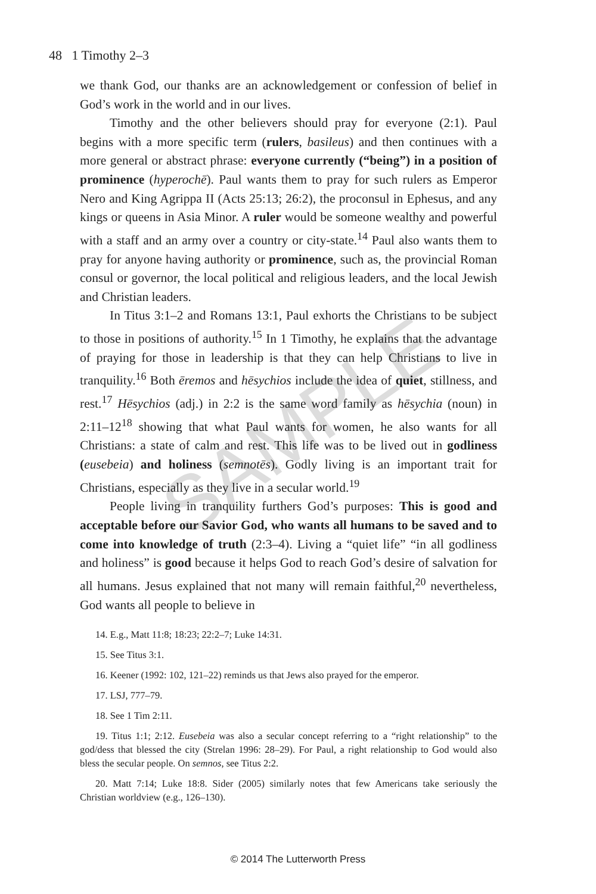SAMPLE
48 1 Timothy 2–3
we thank God, our thanks are an acknowledgement or confession of belief in God’s work in the world and in our lives.
Timothy and the other believers should pray for everyone (2:1). Paul begins with a more specific term (rulers, basileus) and then continues with a more general or abstract phrase: everyone currently (“being”) in a position of prominence (hyperochē). Paul wants them to pray for such rulers as Emperor Nero and King Agrippa II (Acts 25:13; 26:2), the proconsul in Ephesus, and any kings or queens in Asia Minor. A ruler would be someone wealthy and powerful with a staff and an army over a country or city-state.<sup>14</sup> Paul also wants them to pray for anyone having authority or prominence, such as, the provincial Roman consul or governor, the local political and religious leaders, and the local Jewish and Christian leaders.
In Titus 3:1–2 and Romans 13:1, Paul exhorts the Christians to be subject to those in positions of authority.<sup>15</sup> In 1 Timothy, he explains that the advantage of praying for those in leadership is that they can help Christians to live in tranquility.<sup>16</sup> Both ēremos and hēsychios include the idea of quiet, stillness, and rest.<sup>17</sup> Hēsychios (adj.) in 2:2 is the same word family as hēsychia (noun) in 2:11–12<sup>18</sup> showing that what Paul wants for women, he also wants for all Christians: a state of calm and rest. This life was to be lived out in godliness (eusebeia) and holiness (semnotēs). Godly living is an important trait for Christians, especially as they live in a secular world.<sup>19</sup>
People living in tranquility furthers God’s purposes: This is good and acceptable before our Savior God, who wants all humans to be saved and to come into knowledge of truth (2:3–4). Living a “quiet life” “in all godliness and holiness” is good because it helps God to reach God’s desire of salvation for all humans. Jesus explained that not many will remain faithful,<sup>20</sup> nevertheless, God wants all people to believe in
14. E.g., Matt 11:8; 18:23; 22:2–7; Luke 14:31.
15. See Titus 3:1.
16. Keener (1992: 102, 121–22) reminds us that Jews also prayed for the emperor.
17. LSJ, 777–79.
18. See 1 Tim 2:11.
19. Titus 1:1; 2:12. Eusebeia was also a secular concept referring to a “right relationship” to the god/dess that blessed the city (Strelan 1996: 28–29). For Paul, a right relationship to God would also bless the secular people. On semnos, see Titus 2:2.
20. Matt 7:14; Luke 18:8. Sider (2005) similarly notes that few Americans take seriously the Christian worldview (e.g., 126–130).
© 2014 The Lutterworth Press